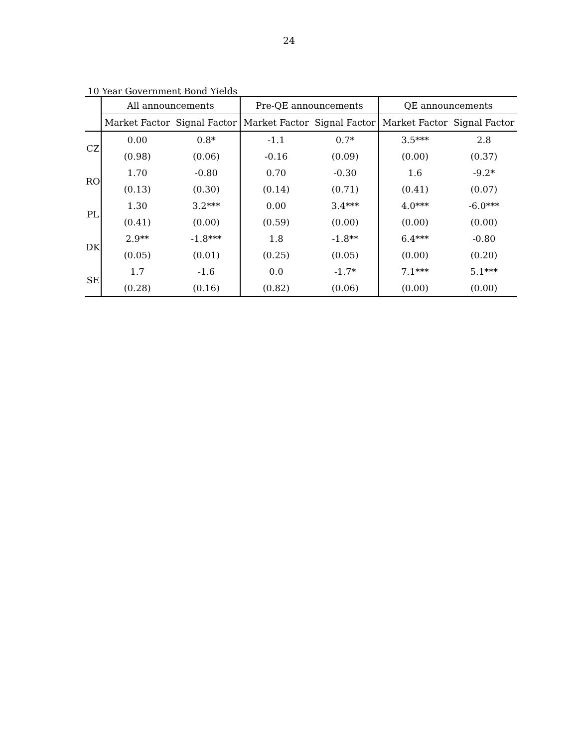24
10 Year Government Bond Yields
| | All announcements | | Pre-QE announcements | | QE announcements | |
| --- | --- | --- | --- | --- | --- | --- |
| | Market Factor | Signal Factor | Market Factor | Signal Factor | Market Factor | Signal Factor |
| CZ | 0.00 | 0.8* | -1.1 | 0.7* | 3.5*** | 2.8 |
| | (0.98) | (0.06) | -0.16 | (0.09) | (0.00) | (0.37) |
| RO | 1.70 | -0.80 | 0.70 | -0.30 | 1.6 | -9.2* |
| | (0.13) | (0.30) | (0.14) | (0.71) | (0.41) | (0.07) |
| PL | 1.30 | 3.2*** | 0.00 | 3.4*** | 4.0*** | -6.0*** |
| | (0.41) | (0.00) | (0.59) | (0.00) | (0.00) | (0.00) |
| DK | 2.9** | -1.8*** | 1.8 | -1.8** | 6.4*** | -0.80 |
| | (0.05) | (0.01) | (0.25) | (0.05) | (0.00) | (0.20) |
| SE | 1.7 | -1.6 | 0.0 | -1.7* | 7.1*** | 5.1*** |
| | (0.28) | (0.16) | (0.82) | (0.06) | (0.00) | (0.00) |